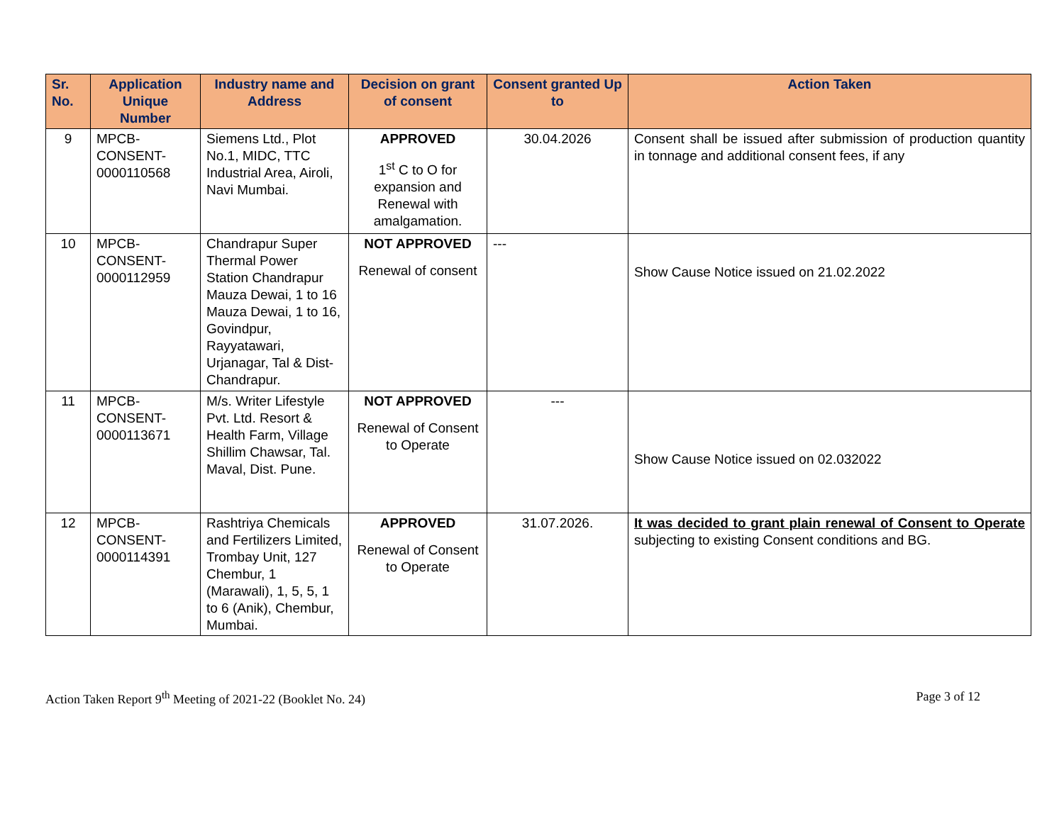| Sr. No. | Application Unique Number | Industry name and Address | Decision on grant of consent | Consent granted Up to | Action Taken |
| --- | --- | --- | --- | --- | --- |
| 9 | MPCB-CONSENT-0000110568 | Siemens Ltd., Plot No.1, MIDC, TTC Industrial Area, Airoli, Navi Mumbai. | APPROVED 1<sup>st</sup> C to O for expansion and Renewal with amalgamation. | 30.04.2026 | Consent shall be issued after submission of production quantity in tonnage and additional consent fees, if any |
| 10 | MPCB-CONSENT-0000112959 | Chandrapur Super Thermal Power Station Chandrapur Mauza Dewai, 1 to 16 Mauza Dewai, 1 to 16, Govindpur, Rayyatawari, Urjanagar, Tal & Dist-Chandrapur. | NOT APPROVED Renewal of consent | --- | Show Cause Notice issued on 21.02.2022 |
| 11 | MPCB-CONSENT-0000113671 | M/s. Writer Lifestyle Pvt. Ltd. Resort & Health Farm, Village Shillim Chawsar, Tal. Maval, Dist. Pune. | NOT APPROVED Renewal of Consent to Operate | --- | Show Cause Notice issued on 02.032022 |
| 12 | MPCB-CONSENT-0000114391 | Rashtriya Chemicals and Fertilizers Limited, Trombay Unit, 127 Chembur, 1 (Marawali), 1, 5, 5, 1 to 6 (Anik), Chembur, Mumbai. | APPROVED Renewal of Consent to Operate | 31.07.2026. | It was decided to grant plain renewal of Consent to Operate subjecting to existing Consent conditions and BG. |
Action Taken Report 9<sup>th</sup> Meeting of 2021-22 (Booklet No. 24) Page 3 of 12